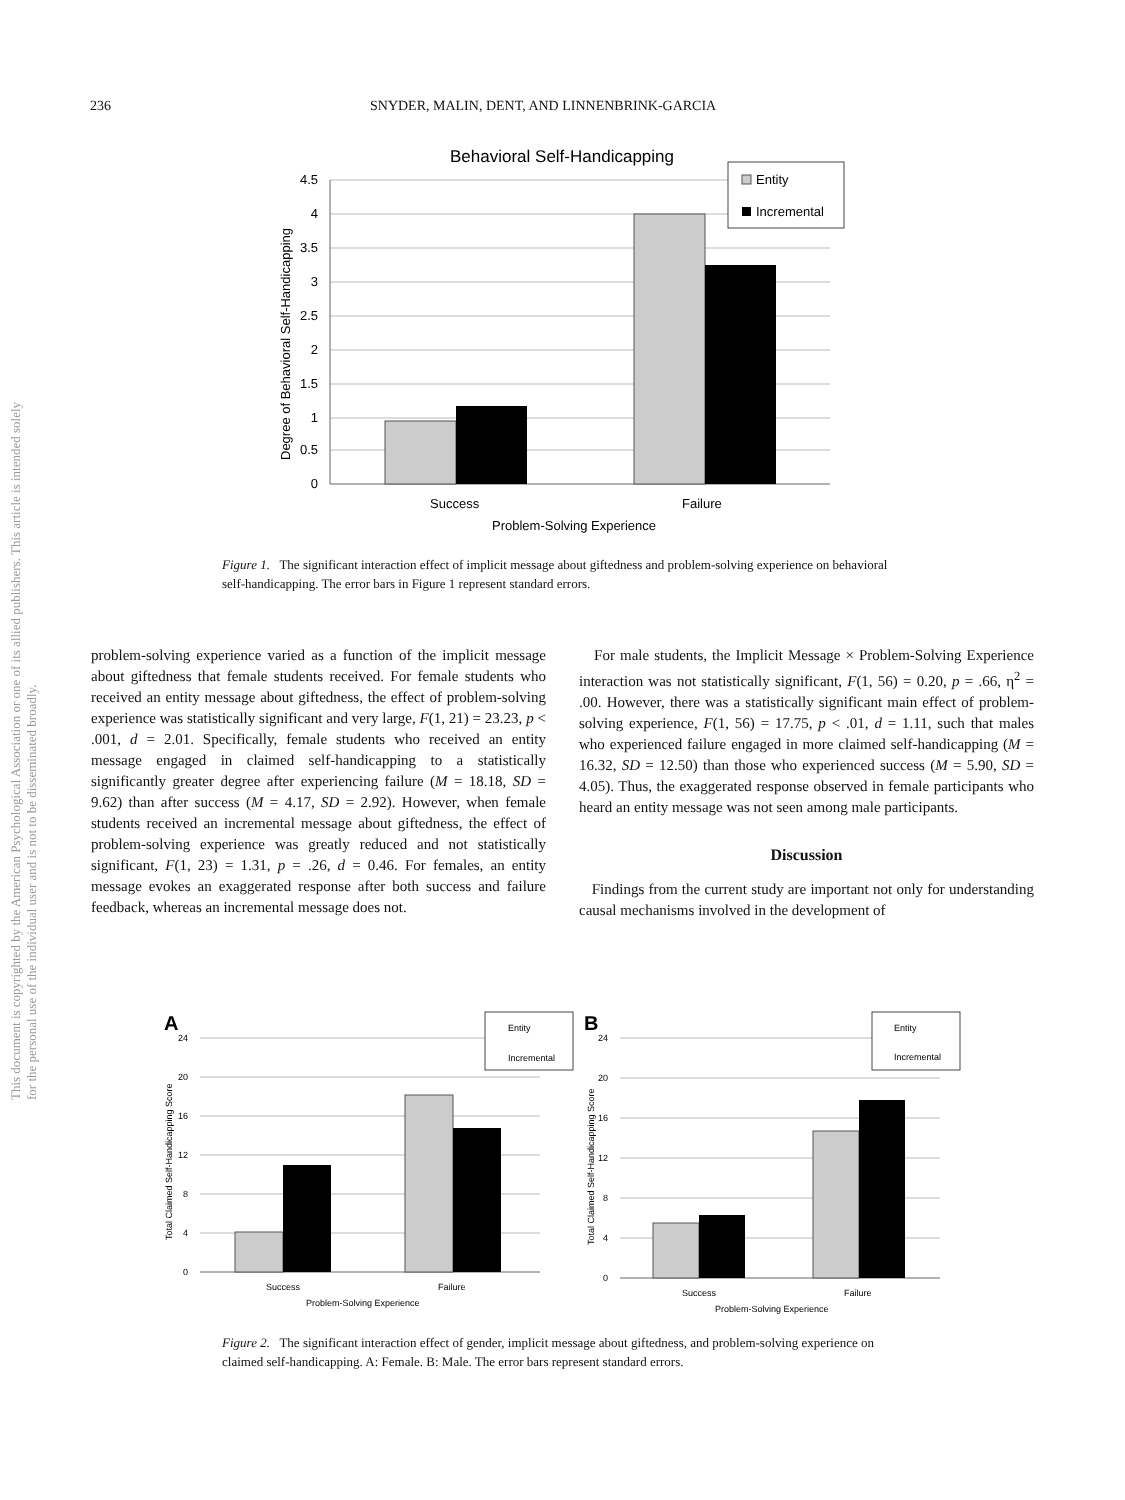236 SNYDER, MALIN, DENT, AND LINNENBRINK-GARCIA
This document is copyrighted by the American Psychological Association or one of its allied publishers. This article is intended solely for the personal use of the individual user and is not to be disseminated broadly.
Behavioral Self-Handicapping
4.5
4
3.5
3
2.5
2
1.5
1
0.5
0
Success
Failure
Problem-Solving Experience
Degree of Behavioral Self-Handicapping
Entity
Incremental
Figure 1. The significant interaction effect of implicit message about giftedness and problem-solving experience on behavioral self-handicapping. The error bars in Figure 1 represent standard errors.
problem-solving experience varied as a function of the implicit message about giftedness that female students received. For female students who received an entity message about giftedness, the effect of problem-solving experience was statistically significant and very large, F(1, 21) = 23.23, p < .001, d = 2.01. Specifically, female students who received an entity message engaged in claimed self-handicapping to a statistically significantly greater degree after experiencing failure (M = 18.18, SD = 9.62) than after success (M = 4.17, SD = 2.92). However, when female students received an incremental message about giftedness, the effect of problem-solving experience was greatly reduced and not statistically significant, F(1, 23) = 1.31, p = .26, d = 0.46. For females, an entity message evokes an exaggerated response after both success and failure feedback, whereas an incremental message does not.
For male students, the Implicit Message × Problem-Solving Experience interaction was not statistically significant, F(1, 56) = 0.20, p = .66, η<sup>2</sup> = .00. However, there was a statistically significant main effect of problem-solving experience, F(1, 56) = 17.75, p < .01, d = 1.11, such that males who experienced failure engaged in more claimed self-handicapping (M = 16.32, SD = 12.50) than those who experienced success (M = 5.90, SD = 4.05). Thus, the exaggerated response observed in female participants who heard an entity message was not seen among male participants.
Discussion
Findings from the current study are important not only for understanding causal mechanisms involved in the development of
A
24
20
16
12
8
4
0
Success
Failure
Problem-Solving Experience
Total Claimed Self-Handicapping Score
Entity
Incremental
B
24
20
16
12
8
4
0
Success
Failure
Problem-Solving Experience
Total Claimed Self-Handicapping Score
Entity
Incremental
Figure 2. The significant interaction effect of gender, implicit message about giftedness, and problem-solving experience on claimed self-handicapping. A: Female. B: Male. The error bars represent standard errors.